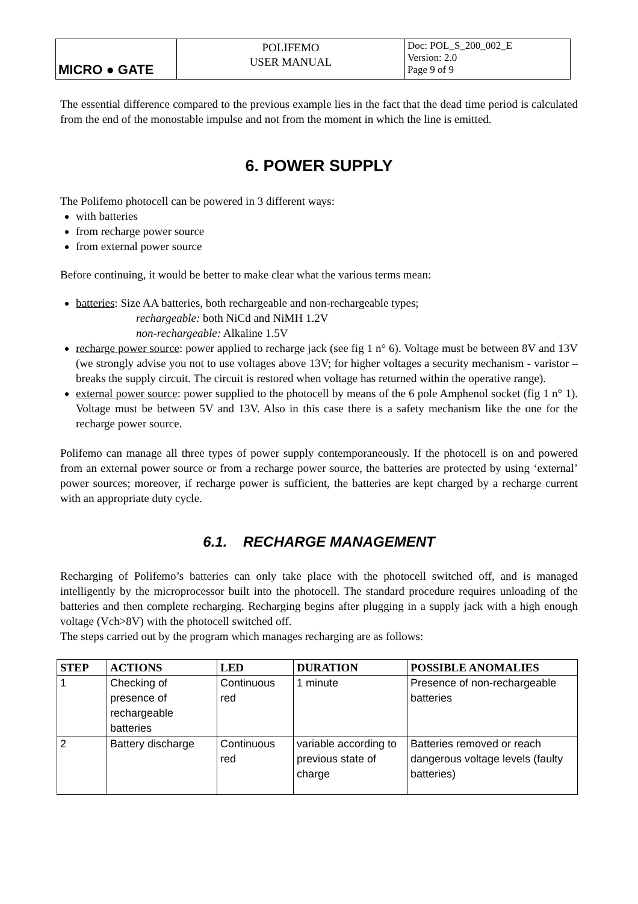| MICRO ● GATE | POLIFEMO USER MANUAL | Doc: POL_S_200_002_E Version: 2.0 Page 9 of 9 |
The essential difference compared to the previous example lies in the fact that the dead time period is calculated from the end of the monostable impulse and not from the moment in which the line is emitted.
6. POWER SUPPLY
The Polifemo photocell can be powered in 3 different ways:
with batteries
from recharge power source
from external power source
Before continuing, it would be better to make clear what the various terms mean:
batteries: Size AA batteries, both rechargeable and non-rechargeable types;
rechargeable: both NiCd and NiMH 1.2V
non-rechargeable: Alkaline 1.5V
recharge power source: power applied to recharge jack (see fig 1 n° 6). Voltage must be between 8V and 13V (we strongly advise you not to use voltages above 13V; for higher voltages a security mechanism - varistor – breaks the supply circuit. The circuit is restored when voltage has returned within the operative range).
external power source: power supplied to the photocell by means of the 6 pole Amphenol socket (fig 1 n° 1). Voltage must be between 5V and 13V. Also in this case there is a safety mechanism like the one for the recharge power source.
Polifemo can manage all three types of power supply contemporaneously. If the photocell is on and powered from an external power source or from a recharge power source, the batteries are protected by using ‘external’ power sources; moreover, if recharge power is sufficient, the batteries are kept charged by a recharge current with an appropriate duty cycle.
6.1. RECHARGE MANAGEMENT
Recharging of Polifemo’s batteries can only take place with the photocell switched off, and is managed intelligently by the microprocessor built into the photocell. The standard procedure requires unloading of the batteries and then complete recharging. Recharging begins after plugging in a supply jack with a high enough voltage (Vch>8V) with the photocell switched off.
The steps carried out by the program which manages recharging are as follows:
| STEP | ACTIONS | LED | DURATION | POSSIBLE ANOMALIES |
| --- | --- | --- | --- | --- |
| 1 | Checking of presence of rechargeable batteries | Continuous red | 1 minute | Presence of non-rechargeable batteries |
| 2 | Battery discharge | Continuous red | variable according to previous state of charge | Batteries removed or reach dangerous voltage levels (faulty batteries) |